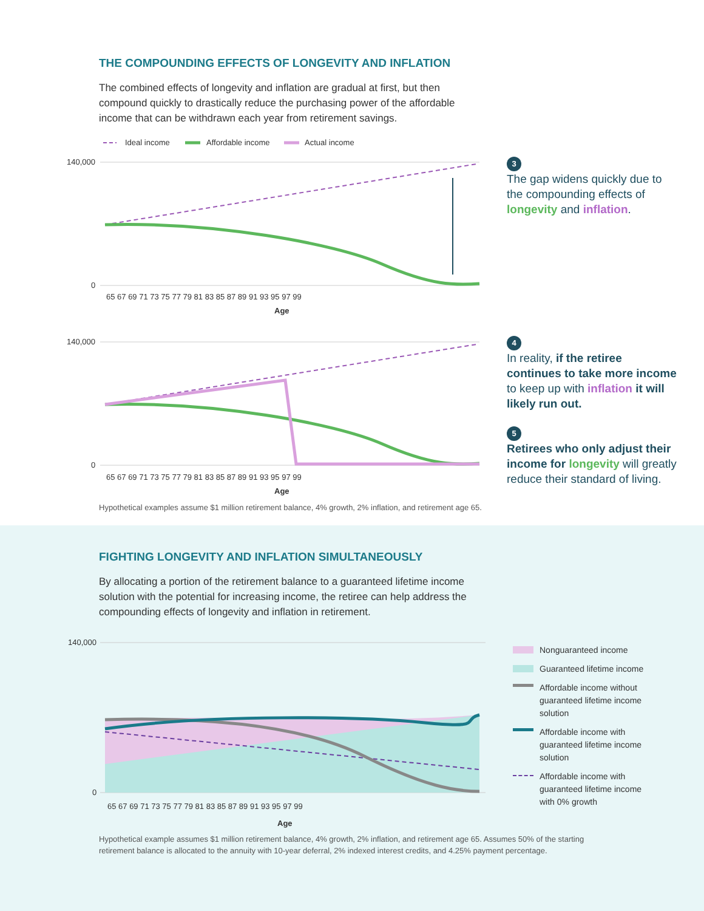THE COMPOUNDING EFFECTS OF LONGEVITY AND INFLATION
The combined effects of longevity and inflation are gradual at first, but then compound quickly to drastically reduce the purchasing power of the affordable income that can be withdrawn each year from retirement savings.
Ideal income
Affordable income
Actual income
140,000
0
140,000
0
65 67 69 71 73 75 77 79 81 83 85 87 89 91 93 95 97 99
Age
65 67 69 71 73 75 77 79 81 83 85 87 89 91 93 95 97 99
Age
3
The gap widens quickly due to the compounding effects of longevity and inflation.
4
In reality, if the retiree continues to take more income to keep up with inflation it will likely run out.
5
Retirees who only adjust their income for longevity will greatly reduce their standard of living.
Hypothetical examples assume $1 million retirement balance, 4% growth, 2% inflation, and retirement age 65.
FIGHTING LONGEVITY AND INFLATION SIMULTANEOUSLY
By allocating a portion of the retirement balance to a guaranteed lifetime income solution with the potential for increasing income, the retiree can help address the compounding effects of longevity and inflation in retirement.
140,000
0
65 67 69 71 73 75 77 79 81 83 85 87 89 91 93 95 97 99
Age
Nonguaranteed income
Guaranteed lifetime income
Affordable income without guaranteed lifetime income solution
Affordable income with guaranteed lifetime income solution
Affordable income with guaranteed lifetime income with 0% growth
Hypothetical example assumes $1 million retirement balance, 4% growth, 2% inflation, and retirement age 65. Assumes 50% of the starting retirement balance is allocated to the annuity with 10-year deferral, 2% indexed interest credits, and 4.25% payment percentage.